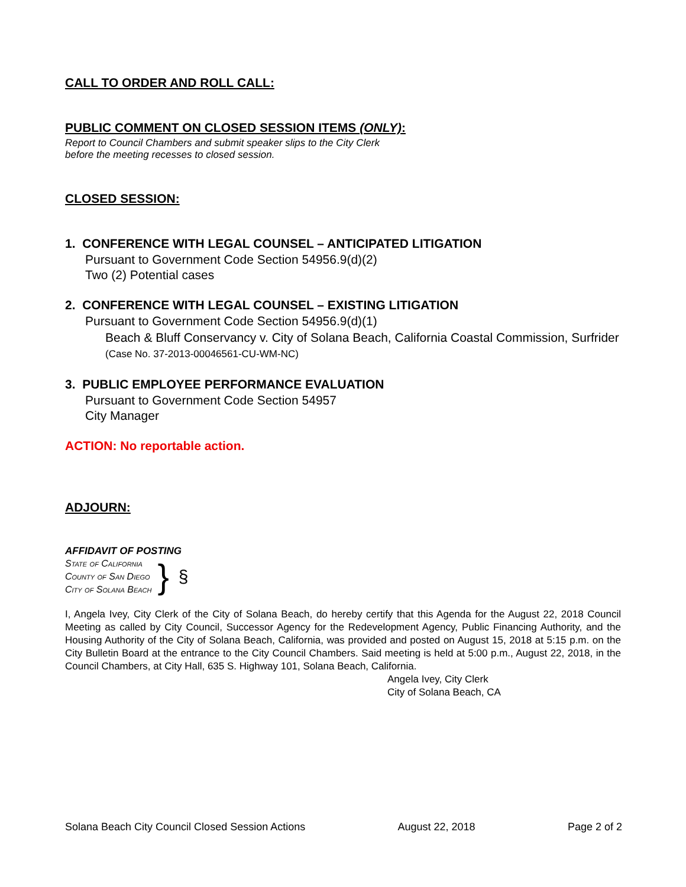CALL TO ORDER AND ROLL CALL:
PUBLIC COMMENT ON CLOSED SESSION ITEMS (ONLY):
Report to Council Chambers and submit speaker slips to the City Clerk
before the meeting recesses to closed session.
CLOSED SESSION:
1. CONFERENCE WITH LEGAL COUNSEL – ANTICIPATED LITIGATION
Pursuant to Government Code Section 54956.9(d)(2)
Two (2) Potential cases
2. CONFERENCE WITH LEGAL COUNSEL – EXISTING LITIGATION
Pursuant to Government Code Section 54956.9(d)(1)
Beach & Bluff Conservancy v. City of Solana Beach, California Coastal Commission, Surfrider (Case No. 37-2013-00046561-CU-WM-NC)
3. PUBLIC EMPLOYEE PERFORMANCE EVALUATION
Pursuant to Government Code Section 54957
City Manager
ACTION: No reportable action.
ADJOURN:
AFFIDAVIT OF POSTING
State of California
County of San Diego
City of Solana Beach
}
§
I, Angela Ivey, City Clerk of the City of Solana Beach, do hereby certify that this Agenda for the August 22, 2018 Council Meeting as called by City Council, Successor Agency for the Redevelopment Agency, Public Financing Authority, and the Housing Authority of the City of Solana Beach, California, was provided and posted on August 15, 2018 at 5:15 p.m. on the City Bulletin Board at the entrance to the City Council Chambers. Said meeting is held at 5:00 p.m., August 22, 2018, in the Council Chambers, at City Hall, 635 S. Highway 101, Solana Beach, California.
Angela Ivey, City Clerk
City of Solana Beach, CA
Solana Beach City Council Closed Session Actions August 22, 2018 Page 2 of 2